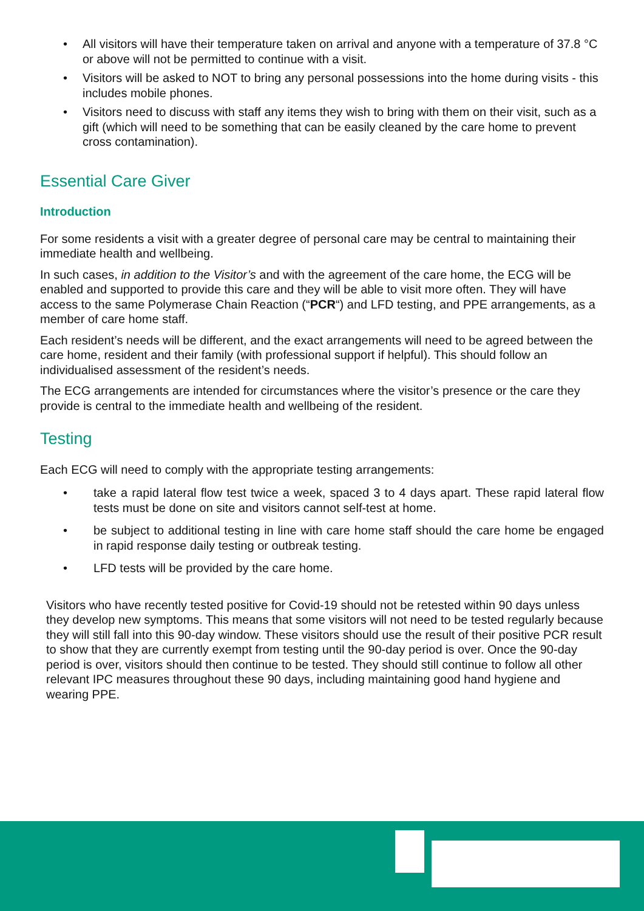• All visitors will have their temperature taken on arrival and anyone with a temperature of 37.8 °C or above will not be permitted to continue with a visit.
• Visitors will be asked to NOT to bring any personal possessions into the home during visits - this includes mobile phones.
• Visitors need to discuss with staff any items they wish to bring with them on their visit, such as a gift (which will need to be something that can be easily cleaned by the care home to prevent cross contamination).
Essential Care Giver
Introduction
For some residents a visit with a greater degree of personal care may be central to maintaining their immediate health and wellbeing.
In such cases, in addition to the Visitor’s and with the agreement of the care home, the ECG will be enabled and supported to provide this care and they will be able to visit more often. They will have access to the same Polymerase Chain Reaction (“PCR“) and LFD testing, and PPE arrangements, as a member of care home staff.
Each resident’s needs will be different, and the exact arrangements will need to be agreed between the care home, resident and their family (with professional support if helpful). This should follow an individualised assessment of the resident’s needs.
The ECG arrangements are intended for circumstances where the visitor’s presence or the care they provide is central to the immediate health and wellbeing of the resident.
Testing
Each ECG will need to comply with the appropriate testing arrangements:
• take a rapid lateral flow test twice a week, spaced 3 to 4 days apart. These rapid lateral flow tests must be done on site and visitors cannot self-test at home.
• be subject to additional testing in line with care home staff should the care home be engaged in rapid response daily testing or outbreak testing.
• LFD tests will be provided by the care home.
Visitors who have recently tested positive for Covid-19 should not be retested within 90 days unless they develop new symptoms. This means that some visitors will not need to be tested regularly because they will still fall into this 90-day window. These visitors should use the result of their positive PCR result to show that they are currently exempt from testing until the 90-day period is over. Once the 90-day period is over, visitors should then continue to be tested. They should still continue to follow all other relevant IPC measures throughout these 90 days, including maintaining good hand hygiene and wearing PPE.